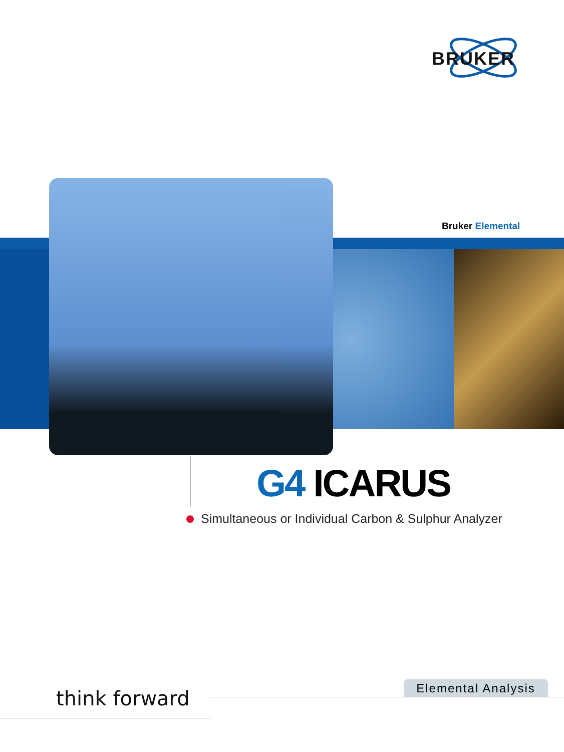BRUKER
Bruker Elemental
G4 ICARUS
Simultaneous or Individual Carbon & Sulphur Analyzer
think forward
Elemental Analysis